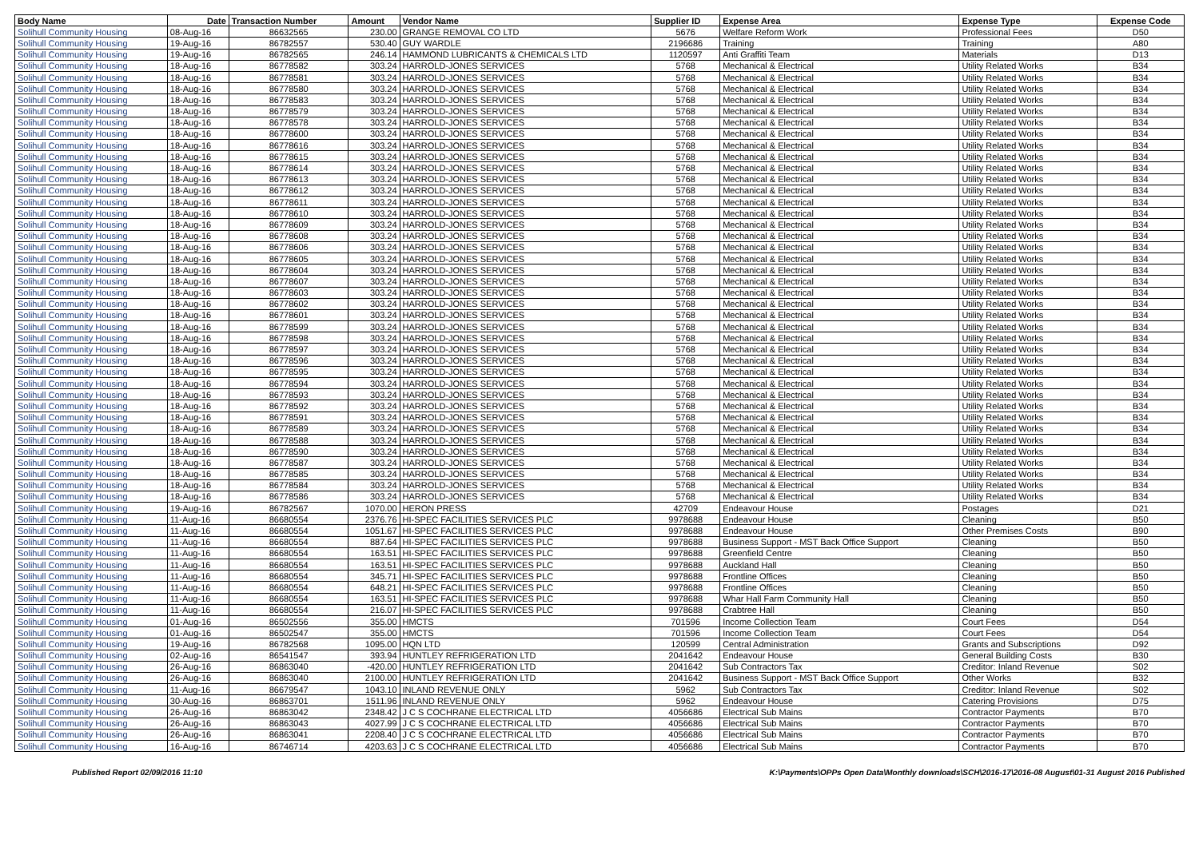| Body Name | Date | Transaction Number | Amount | Vendor Name | Supplier ID | Expense Area | Expense Type | Expense Code |
| --- | --- | --- | --- | --- | --- | --- | --- | --- |
| Solihull Community Housing | 08-Aug-16 | 86632565 | 230.00 | GRANGE REMOVAL CO LTD | 5676 | Welfare Reform Work | Professional Fees | D50 |
| Solihull Community Housing | 19-Aug-16 | 86782557 | 530.40 | GUY WARDLE | 2196686 | Training | Training | A80 |
| Solihull Community Housing | 19-Aug-16 | 86782565 | 246.14 | HAMMOND LUBRICANTS & CHEMICALS LTD | 1120597 | Anti Graffiti Team | Materials | D13 |
| Solihull Community Housing | 18-Aug-16 | 86778582 | 303.24 | HARROLD-JONES SERVICES | 5768 | Mechanical & Electrical | Utility Related Works | B34 |
| Solihull Community Housing | 18-Aug-16 | 86778581 | 303.24 | HARROLD-JONES SERVICES | 5768 | Mechanical & Electrical | Utility Related Works | B34 |
| Solihull Community Housing | 18-Aug-16 | 86778580 | 303.24 | HARROLD-JONES SERVICES | 5768 | Mechanical & Electrical | Utility Related Works | B34 |
| Solihull Community Housing | 18-Aug-16 | 86778583 | 303.24 | HARROLD-JONES SERVICES | 5768 | Mechanical & Electrical | Utility Related Works | B34 |
| Solihull Community Housing | 18-Aug-16 | 86778579 | 303.24 | HARROLD-JONES SERVICES | 5768 | Mechanical & Electrical | Utility Related Works | B34 |
| Solihull Community Housing | 18-Aug-16 | 86778578 | 303.24 | HARROLD-JONES SERVICES | 5768 | Mechanical & Electrical | Utility Related Works | B34 |
| Solihull Community Housing | 18-Aug-16 | 86778600 | 303.24 | HARROLD-JONES SERVICES | 5768 | Mechanical & Electrical | Utility Related Works | B34 |
| Solihull Community Housing | 18-Aug-16 | 86778616 | 303.24 | HARROLD-JONES SERVICES | 5768 | Mechanical & Electrical | Utility Related Works | B34 |
| Solihull Community Housing | 18-Aug-16 | 86778615 | 303.24 | HARROLD-JONES SERVICES | 5768 | Mechanical & Electrical | Utility Related Works | B34 |
| Solihull Community Housing | 18-Aug-16 | 86778614 | 303.24 | HARROLD-JONES SERVICES | 5768 | Mechanical & Electrical | Utility Related Works | B34 |
| Solihull Community Housing | 18-Aug-16 | 86778613 | 303.24 | HARROLD-JONES SERVICES | 5768 | Mechanical & Electrical | Utility Related Works | B34 |
| Solihull Community Housing | 18-Aug-16 | 86778612 | 303.24 | HARROLD-JONES SERVICES | 5768 | Mechanical & Electrical | Utility Related Works | B34 |
| Solihull Community Housing | 18-Aug-16 | 86778611 | 303.24 | HARROLD-JONES SERVICES | 5768 | Mechanical & Electrical | Utility Related Works | B34 |
| Solihull Community Housing | 18-Aug-16 | 86778610 | 303.24 | HARROLD-JONES SERVICES | 5768 | Mechanical & Electrical | Utility Related Works | B34 |
| Solihull Community Housing | 18-Aug-16 | 86778609 | 303.24 | HARROLD-JONES SERVICES | 5768 | Mechanical & Electrical | Utility Related Works | B34 |
| Solihull Community Housing | 18-Aug-16 | 86778608 | 303.24 | HARROLD-JONES SERVICES | 5768 | Mechanical & Electrical | Utility Related Works | B34 |
| Solihull Community Housing | 18-Aug-16 | 86778606 | 303.24 | HARROLD-JONES SERVICES | 5768 | Mechanical & Electrical | Utility Related Works | B34 |
| Solihull Community Housing | 18-Aug-16 | 86778605 | 303.24 | HARROLD-JONES SERVICES | 5768 | Mechanical & Electrical | Utility Related Works | B34 |
| Solihull Community Housing | 18-Aug-16 | 86778604 | 303.24 | HARROLD-JONES SERVICES | 5768 | Mechanical & Electrical | Utility Related Works | B34 |
| Solihull Community Housing | 18-Aug-16 | 86778607 | 303.24 | HARROLD-JONES SERVICES | 5768 | Mechanical & Electrical | Utility Related Works | B34 |
| Solihull Community Housing | 18-Aug-16 | 86778603 | 303.24 | HARROLD-JONES SERVICES | 5768 | Mechanical & Electrical | Utility Related Works | B34 |
| Solihull Community Housing | 18-Aug-16 | 86778602 | 303.24 | HARROLD-JONES SERVICES | 5768 | Mechanical & Electrical | Utility Related Works | B34 |
| Solihull Community Housing | 18-Aug-16 | 86778601 | 303.24 | HARROLD-JONES SERVICES | 5768 | Mechanical & Electrical | Utility Related Works | B34 |
| Solihull Community Housing | 18-Aug-16 | 86778599 | 303.24 | HARROLD-JONES SERVICES | 5768 | Mechanical & Electrical | Utility Related Works | B34 |
| Solihull Community Housing | 18-Aug-16 | 86778598 | 303.24 | HARROLD-JONES SERVICES | 5768 | Mechanical & Electrical | Utility Related Works | B34 |
| Solihull Community Housing | 18-Aug-16 | 86778597 | 303.24 | HARROLD-JONES SERVICES | 5768 | Mechanical & Electrical | Utility Related Works | B34 |
| Solihull Community Housing | 18-Aug-16 | 86778596 | 303.24 | HARROLD-JONES SERVICES | 5768 | Mechanical & Electrical | Utility Related Works | B34 |
| Solihull Community Housing | 18-Aug-16 | 86778595 | 303.24 | HARROLD-JONES SERVICES | 5768 | Mechanical & Electrical | Utility Related Works | B34 |
| Solihull Community Housing | 18-Aug-16 | 86778594 | 303.24 | HARROLD-JONES SERVICES | 5768 | Mechanical & Electrical | Utility Related Works | B34 |
| Solihull Community Housing | 18-Aug-16 | 86778593 | 303.24 | HARROLD-JONES SERVICES | 5768 | Mechanical & Electrical | Utility Related Works | B34 |
| Solihull Community Housing | 18-Aug-16 | 86778592 | 303.24 | HARROLD-JONES SERVICES | 5768 | Mechanical & Electrical | Utility Related Works | B34 |
| Solihull Community Housing | 18-Aug-16 | 86778591 | 303.24 | HARROLD-JONES SERVICES | 5768 | Mechanical & Electrical | Utility Related Works | B34 |
| Solihull Community Housing | 18-Aug-16 | 86778589 | 303.24 | HARROLD-JONES SERVICES | 5768 | Mechanical & Electrical | Utility Related Works | B34 |
| Solihull Community Housing | 18-Aug-16 | 86778588 | 303.24 | HARROLD-JONES SERVICES | 5768 | Mechanical & Electrical | Utility Related Works | B34 |
| Solihull Community Housing | 18-Aug-16 | 86778590 | 303.24 | HARROLD-JONES SERVICES | 5768 | Mechanical & Electrical | Utility Related Works | B34 |
| Solihull Community Housing | 18-Aug-16 | 86778587 | 303.24 | HARROLD-JONES SERVICES | 5768 | Mechanical & Electrical | Utility Related Works | B34 |
| Solihull Community Housing | 18-Aug-16 | 86778585 | 303.24 | HARROLD-JONES SERVICES | 5768 | Mechanical & Electrical | Utility Related Works | B34 |
| Solihull Community Housing | 18-Aug-16 | 86778584 | 303.24 | HARROLD-JONES SERVICES | 5768 | Mechanical & Electrical | Utility Related Works | B34 |
| Solihull Community Housing | 18-Aug-16 | 86778586 | 303.24 | HARROLD-JONES SERVICES | 5768 | Mechanical & Electrical | Utility Related Works | B34 |
| Solihull Community Housing | 19-Aug-16 | 86782567 | 1070.00 | HERON PRESS | 42709 | Endeavour House | Postages | D21 |
| Solihull Community Housing | 11-Aug-16 | 86680554 | 2376.76 | HI-SPEC FACILITIES SERVICES PLC | 9978688 | Endeavour House | Cleaning | B50 |
| Solihull Community Housing | 11-Aug-16 | 86680554 | 1051.67 | HI-SPEC FACILITIES SERVICES PLC | 9978688 | Endeavour House | Other Premises Costs | B90 |
| Solihull Community Housing | 11-Aug-16 | 86680554 | 887.64 | HI-SPEC FACILITIES SERVICES PLC | 9978688 | Business Support - MST Back Office Support | Cleaning | B50 |
| Solihull Community Housing | 11-Aug-16 | 86680554 | 163.51 | HI-SPEC FACILITIES SERVICES PLC | 9978688 | Greenfield Centre | Cleaning | B50 |
| Solihull Community Housing | 11-Aug-16 | 86680554 | 163.51 | HI-SPEC FACILITIES SERVICES PLC | 9978688 | Auckland Hall | Cleaning | B50 |
| Solihull Community Housing | 11-Aug-16 | 86680554 | 345.71 | HI-SPEC FACILITIES SERVICES PLC | 9978688 | Frontline Offices | Cleaning | B50 |
| Solihull Community Housing | 11-Aug-16 | 86680554 | 648.21 | HI-SPEC FACILITIES SERVICES PLC | 9978688 | Frontline Offices | Cleaning | B50 |
| Solihull Community Housing | 11-Aug-16 | 86680554 | 163.51 | HI-SPEC FACILITIES SERVICES PLC | 9978688 | Whar Hall Farm Community Hall | Cleaning | B50 |
| Solihull Community Housing | 11-Aug-16 | 86680554 | 216.07 | HI-SPEC FACILITIES SERVICES PLC | 9978688 | Crabtree Hall | Cleaning | B50 |
| Solihull Community Housing | 01-Aug-16 | 86502556 | 355.00 | HMCTS | 701596 | Income Collection Team | Court Fees | D54 |
| Solihull Community Housing | 01-Aug-16 | 86502547 | 355.00 | HMCTS | 701596 | Income Collection Team | Court Fees | D54 |
| Solihull Community Housing | 19-Aug-16 | 86782568 | 1095.00 | HQN LTD | 120599 | Central Administration | Grants and Subscriptions | D92 |
| Solihull Community Housing | 02-Aug-16 | 86541547 | 393.94 | HUNTLEY REFRIGERATION LTD | 2041642 | Endeavour House | General Building Costs | B30 |
| Solihull Community Housing | 26-Aug-16 | 86863040 | -420.00 | HUNTLEY REFRIGERATION LTD | 2041642 | Sub Contractors Tax | Creditor: Inland Revenue | S02 |
| Solihull Community Housing | 26-Aug-16 | 86863040 | 2100.00 | HUNTLEY REFRIGERATION LTD | 2041642 | Business Support - MST Back Office Support | Other Works | B32 |
| Solihull Community Housing | 11-Aug-16 | 86679547 | 1043.10 | INLAND REVENUE ONLY | 5962 | Sub Contractors Tax | Creditor: Inland Revenue | S02 |
| Solihull Community Housing | 30-Aug-16 | 86863701 | 1511.96 | INLAND REVENUE ONLY | 5962 | Endeavour House | Catering Provisions | D75 |
| Solihull Community Housing | 26-Aug-16 | 86863042 | 2348.42 | J C S COCHRANE ELECTRICAL LTD | 4056686 | Electrical Sub Mains | Contractor Payments | B70 |
| Solihull Community Housing | 26-Aug-16 | 86863043 | 4027.99 | J C S COCHRANE ELECTRICAL LTD | 4056686 | Electrical Sub Mains | Contractor Payments | B70 |
| Solihull Community Housing | 26-Aug-16 | 86863041 | 2208.40 | J C S COCHRANE ELECTRICAL LTD | 4056686 | Electrical Sub Mains | Contractor Payments | B70 |
| Solihull Community Housing | 16-Aug-16 | 86746714 | 4203.63 | J C S COCHRANE ELECTRICAL LTD | 4056686 | Electrical Sub Mains | Contractor Payments | B70 |
Published Report 02/09/2016 11:10 K:\Payments\OPPs Open Data\Monthly downloads\SCH\2016-17\2016-08 August\01-31 August 2016 Published